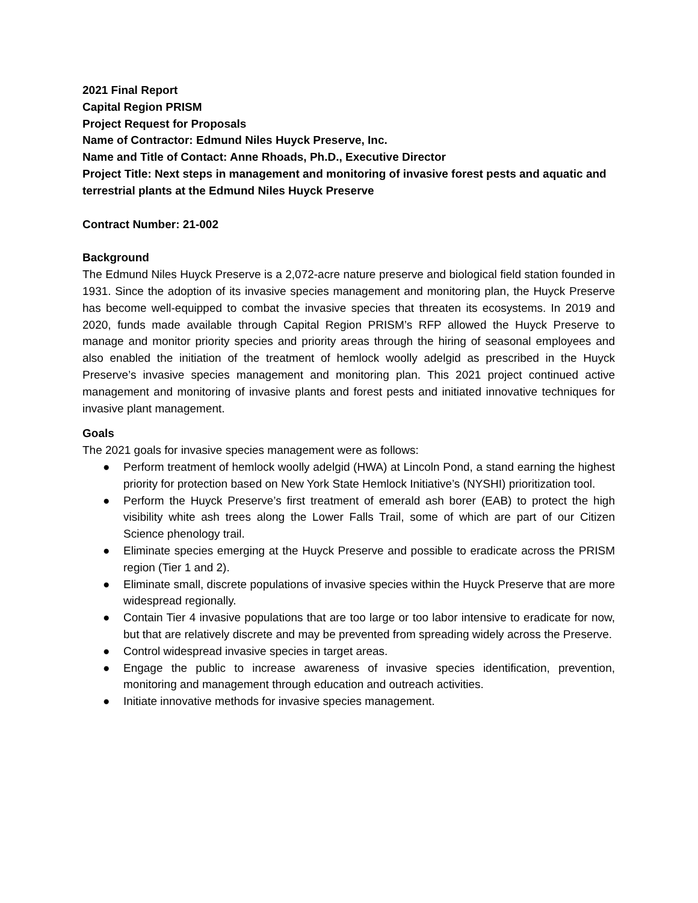2021 Final Report
Capital Region PRISM
Project Request for Proposals
Name of Contractor: Edmund Niles Huyck Preserve, Inc.
Name and Title of Contact: Anne Rhoads, Ph.D., Executive Director
Project Title: Next steps in management and monitoring of invasive forest pests and aquatic and terrestrial plants at the Edmund Niles Huyck Preserve
Contract Number: 21-002
Background
The Edmund Niles Huyck Preserve is a 2,072-acre nature preserve and biological field station founded in 1931. Since the adoption of its invasive species management and monitoring plan, the Huyck Preserve has become well-equipped to combat the invasive species that threaten its ecosystems. In 2019 and 2020, funds made available through Capital Region PRISM’s RFP allowed the Huyck Preserve to manage and monitor priority species and priority areas through the hiring of seasonal employees and also enabled the initiation of the treatment of hemlock woolly adelgid as prescribed in the Huyck Preserve’s invasive species management and monitoring plan. This 2021 project continued active management and monitoring of invasive plants and forest pests and initiated innovative techniques for invasive plant management.
Goals
The 2021 goals for invasive species management were as follows:
● Perform treatment of hemlock woolly adelgid (HWA) at Lincoln Pond, a stand earning the highest priority for protection based on New York State Hemlock Initiative’s (NYSHI) prioritization tool.
● Perform the Huyck Preserve’s first treatment of emerald ash borer (EAB) to protect the high visibility white ash trees along the Lower Falls Trail, some of which are part of our Citizen Science phenology trail.
● Eliminate species emerging at the Huyck Preserve and possible to eradicate across the PRISM region (Tier 1 and 2).
● Eliminate small, discrete populations of invasive species within the Huyck Preserve that are more widespread regionally.
● Contain Tier 4 invasive populations that are too large or too labor intensive to eradicate for now, but that are relatively discrete and may be prevented from spreading widely across the Preserve.
● Control widespread invasive species in target areas.
● Engage the public to increase awareness of invasive species identification, prevention, monitoring and management through education and outreach activities.
● Initiate innovative methods for invasive species management.